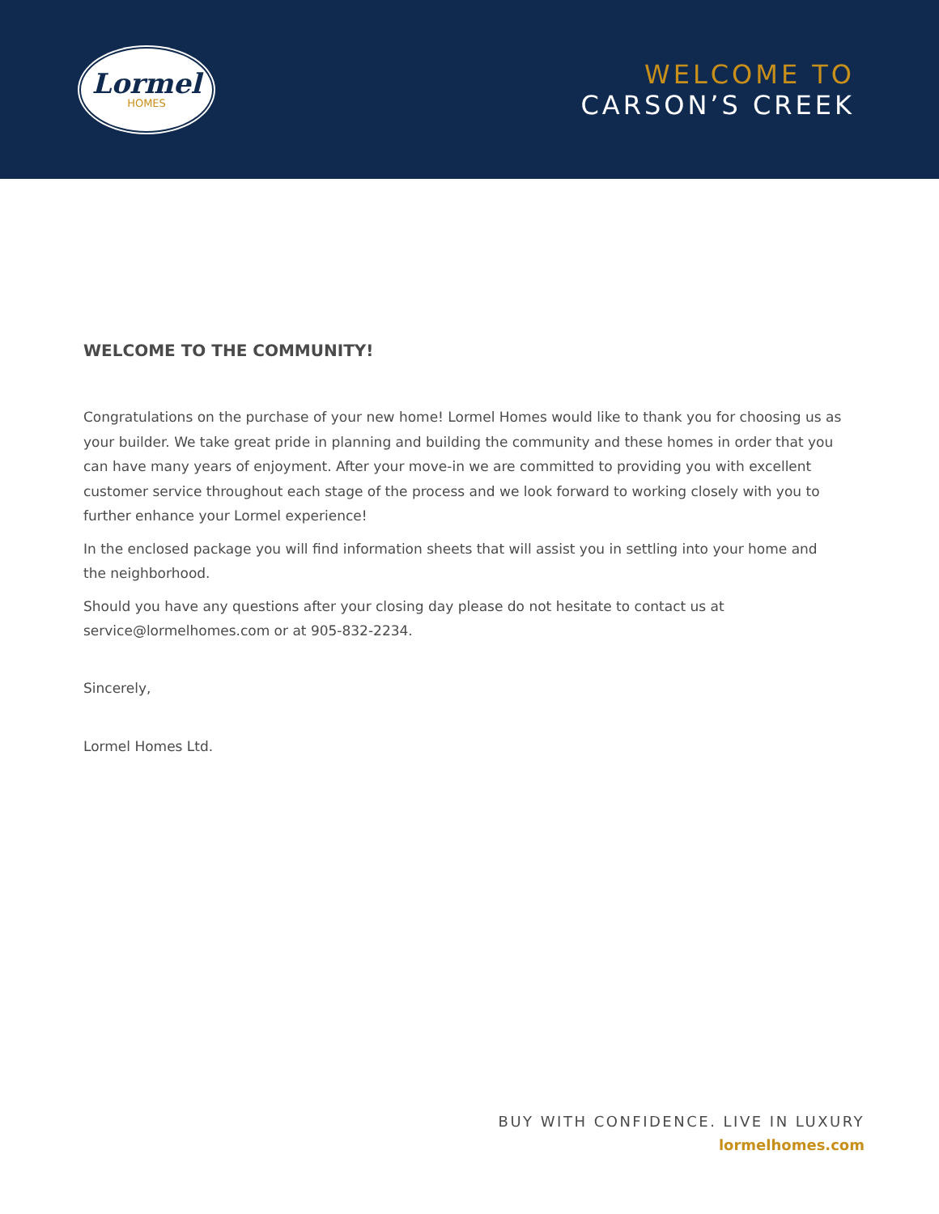Lormel
HOMES
WELCOME TO
CARSON’S CREEK
WELCOME TO THE COMMUNITY!
Congratulations on the purchase of your new home! Lormel Homes would like to thank you for choosing us as your builder. We take great pride in planning and building the community and these homes in order that you can have many years of enjoyment. After your move-in we are committed to providing you with excellent customer service throughout each stage of the process and we look forward to working closely with you to further enhance your Lormel experience!
In the enclosed package you will find information sheets that will assist you in settling into your home and the neighborhood.
Should you have any questions after your closing day please do not hesitate to contact us at service@lormelhomes.com or at 905-832-2234.
Sincerely,
Lormel Homes Ltd.
BUY WITH CONFIDENCE. LIVE IN LUXURY
lormelhomes.com